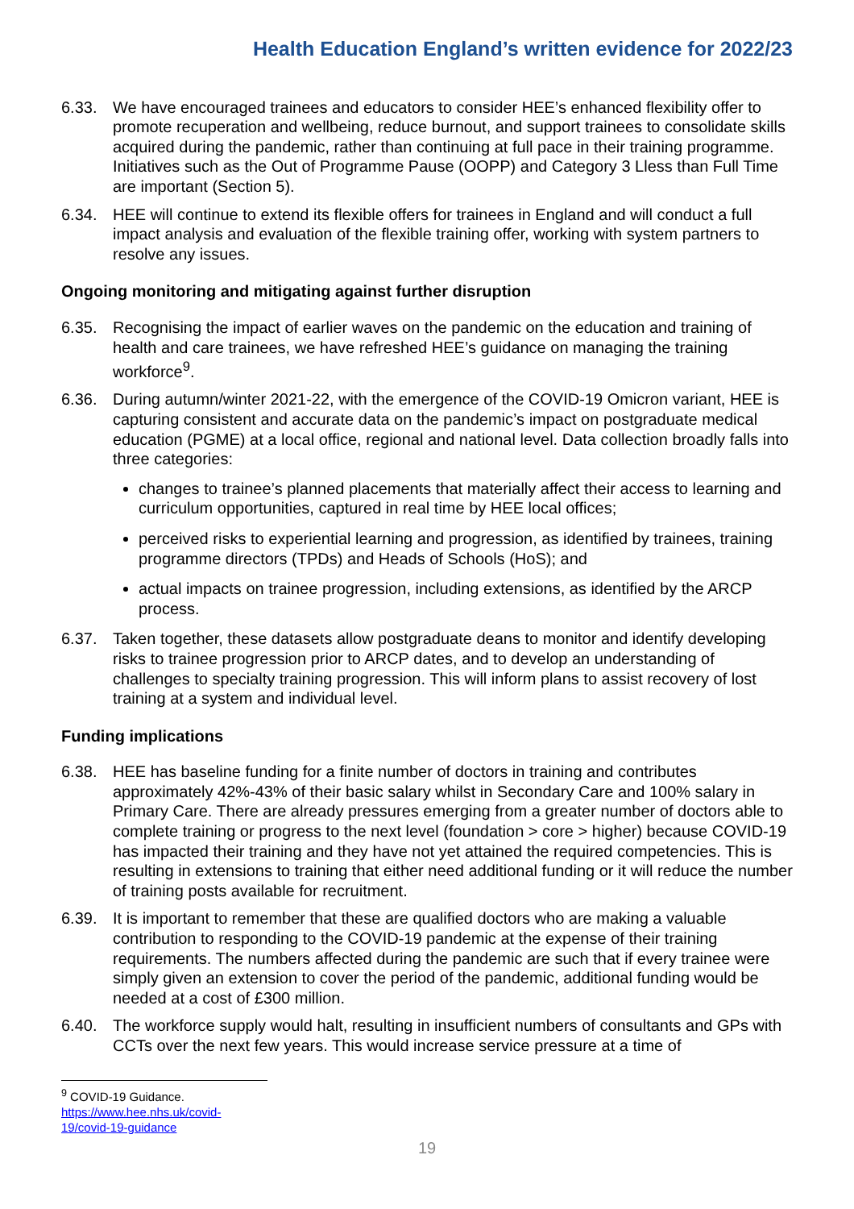Health Education England’s written evidence for 2022/23
6.33. We have encouraged trainees and educators to consider HEE’s enhanced flexibility offer to promote recuperation and wellbeing, reduce burnout, and support trainees to consolidate skills acquired during the pandemic, rather than continuing at full pace in their training programme. Initiatives such as the Out of Programme Pause (OOPP) and Category 3 Lless than Full Time are important (Section 5).
6.34. HEE will continue to extend its flexible offers for trainees in England and will conduct a full impact analysis and evaluation of the flexible training offer, working with system partners to resolve any issues.
Ongoing monitoring and mitigating against further disruption
6.35. Recognising the impact of earlier waves on the pandemic on the education and training of health and care trainees, we have refreshed HEE’s guidance on managing the training workforce<sup>9</sup>.
6.36. During autumn/winter 2021-22, with the emergence of the COVID-19 Omicron variant, HEE is capturing consistent and accurate data on the pandemic’s impact on postgraduate medical education (PGME) at a local office, regional and national level. Data collection broadly falls into three categories:
changes to trainee’s planned placements that materially affect their access to learning and curriculum opportunities, captured in real time by HEE local offices;
perceived risks to experiential learning and progression, as identified by trainees, training programme directors (TPDs) and Heads of Schools (HoS); and
actual impacts on trainee progression, including extensions, as identified by the ARCP process.
6.37. Taken together, these datasets allow postgraduate deans to monitor and identify developing risks to trainee progression prior to ARCP dates, and to develop an understanding of challenges to specialty training progression. This will inform plans to assist recovery of lost training at a system and individual level.
Funding implications
6.38. HEE has baseline funding for a finite number of doctors in training and contributes approximately 42%-43% of their basic salary whilst in Secondary Care and 100% salary in Primary Care. There are already pressures emerging from a greater number of doctors able to complete training or progress to the next level (foundation > core > higher) because COVID-19 has impacted their training and they have not yet attained the required competencies. This is resulting in extensions to training that either need additional funding or it will reduce the number of training posts available for recruitment.
6.39. It is important to remember that these are qualified doctors who are making a valuable contribution to responding to the COVID-19 pandemic at the expense of their training requirements. The numbers affected during the pandemic are such that if every trainee were simply given an extension to cover the period of the pandemic, additional funding would be needed at a cost of £300 million.
6.40. The workforce supply would halt, resulting in insufficient numbers of consultants and GPs with CCTs over the next few years. This would increase service pressure at a time of
<sup>9</sup> COVID-19 Guidance.
https://www.hee.nhs.uk/covid-19/covid-19-guidance
19